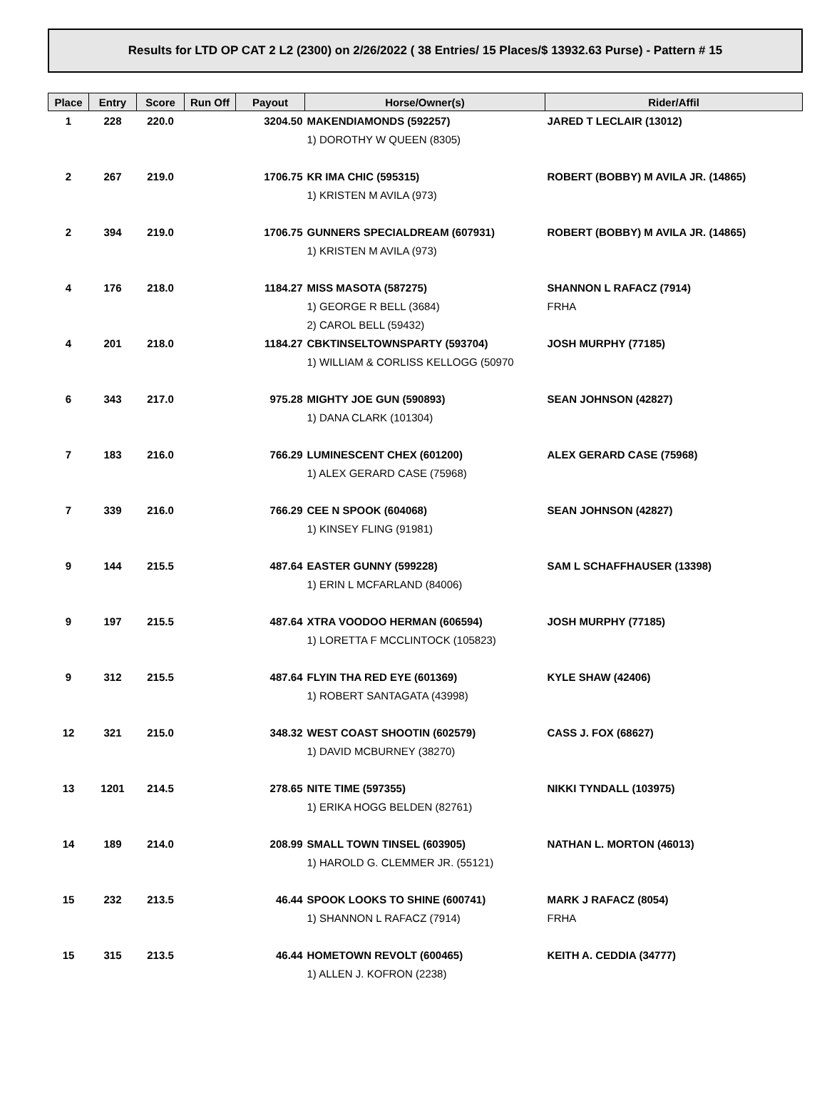Results for LTD OP CAT 2 L2 (2300) on 2/26/2022 ( 38 Entries/ 15 Places/$ 13932.63 Purse) - Pattern # 15
| Place | Entry | Score | Run Off | Payout | Horse/Owner(s) | Rider/Affil |
| --- | --- | --- | --- | --- | --- | --- |
| 1 | 228 | 220.0 | | 3204.50 | MAKENDIAMONDS (592257) | JARED T LECLAIR (13012) |
| | | | | | 1) DOROTHY W QUEEN (8305) | |
| 2 | 267 | 219.0 | | 1706.75 | KR IMA CHIC (595315) | ROBERT (BOBBY) M AVILA JR. (14865) |
| | | | | | 1) KRISTEN M AVILA (973) | |
| 2 | 394 | 219.0 | | 1706.75 | GUNNERS SPECIALDREAM (607931) | ROBERT (BOBBY) M AVILA JR. (14865) |
| | | | | | 1) KRISTEN M AVILA (973) | |
| 4 | 176 | 218.0 | | 1184.27 | MISS MASOTA (587275) | SHANNON L RAFACZ (7914) |
| | | | | | 1) GEORGE R BELL (3684) | FRHA |
| | | | | | 2) CAROL BELL (59432) | |
| 4 | 201 | 218.0 | | 1184.27 | CBKTINSELTOWNSPARTY (593704) | JOSH MURPHY (77185) |
| | | | | | 1) WILLIAM & CORLISS KELLOGG (50970 | |
| 6 | 343 | 217.0 | | 975.28 | MIGHTY JOE GUN (590893) | SEAN JOHNSON (42827) |
| | | | | | 1) DANA CLARK (101304) | |
| 7 | 183 | 216.0 | | 766.29 | LUMINESCENT CHEX (601200) | ALEX GERARD CASE (75968) |
| | | | | | 1) ALEX GERARD CASE (75968) | |
| 7 | 339 | 216.0 | | 766.29 | CEE N SPOOK (604068) | SEAN JOHNSON (42827) |
| | | | | | 1) KINSEY FLING (91981) | |
| 9 | 144 | 215.5 | | 487.64 | EASTER GUNNY (599228) | SAM L SCHAFFHAUSER (13398) |
| | | | | | 1) ERIN L MCFARLAND (84006) | |
| 9 | 197 | 215.5 | | 487.64 | XTRA VOODOO HERMAN (606594) | JOSH MURPHY (77185) |
| | | | | | 1) LORETTA F MCCLINTOCK (105823) | |
| 9 | 312 | 215.5 | | 487.64 | FLYIN THA RED EYE (601369) | KYLE SHAW (42406) |
| | | | | | 1) ROBERT SANTAGATA (43998) | |
| 12 | 321 | 215.0 | | 348.32 | WEST COAST SHOOTIN (602579) | CASS J. FOX (68627) |
| | | | | | 1) DAVID MCBURNEY (38270) | |
| 13 | 1201 | 214.5 | | 278.65 | NITE TIME (597355) | NIKKI TYNDALL (103975) |
| | | | | | 1) ERIKA HOGG BELDEN (82761) | |
| 14 | 189 | 214.0 | | 208.99 | SMALL TOWN TINSEL (603905) | NATHAN L. MORTON (46013) |
| | | | | | 1) HAROLD G. CLEMMER JR. (55121) | |
| 15 | 232 | 213.5 | | 46.44 | SPOOK LOOKS TO SHINE (600741) | MARK J RAFACZ (8054) |
| | | | | | 1) SHANNON L RAFACZ (7914) | FRHA |
| 15 | 315 | 213.5 | | 46.44 | HOMETOWN REVOLT (600465) | KEITH A. CEDDIA (34777) |
| | | | | | 1) ALLEN J. KOFRON (2238) | |